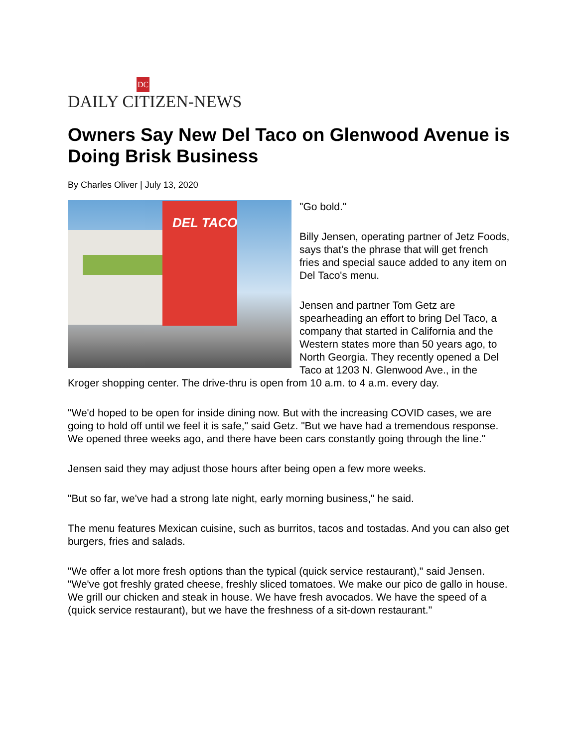DC
DAILY CITIZEN-NEWS
Owners Say New Del Taco on Glenwood Avenue is Doing Brisk Business
By Charles Oliver | July 13, 2020
DEL TACO
"Go bold."
Billy Jensen, operating partner of Jetz Foods, says that's the phrase that will get french fries and special sauce added to any item on Del Taco's menu.
Jensen and partner Tom Getz are spearheading an effort to bring Del Taco, a company that started in California and the Western states more than 50 years ago, to North Georgia. They recently opened a Del Taco at 1203 N. Glenwood Ave., in the Kroger shopping center. The drive-thru is open from 10 a.m. to 4 a.m. every day.
"We'd hoped to be open for inside dining now. But with the increasing COVID cases, we are going to hold off until we feel it is safe," said Getz. "But we have had a tremendous response. We opened three weeks ago, and there have been cars constantly going through the line."
Jensen said they may adjust those hours after being open a few more weeks.
"But so far, we've had a strong late night, early morning business," he said.
The menu features Mexican cuisine, such as burritos, tacos and tostadas. And you can also get burgers, fries and salads.
"We offer a lot more fresh options than the typical (quick service restaurant)," said Jensen. "We've got freshly grated cheese, freshly sliced tomatoes. We make our pico de gallo in house. We grill our chicken and steak in house. We have fresh avocados. We have the speed of a (quick service restaurant), but we have the freshness of a sit-down restaurant."